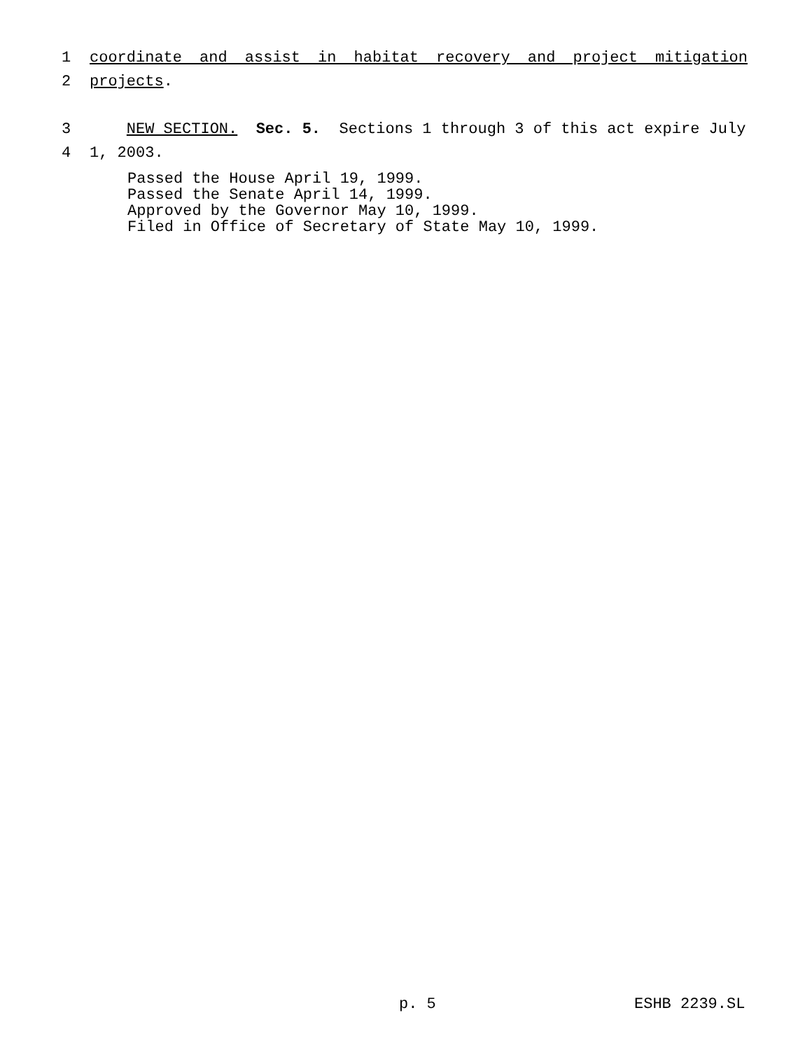1
coordinate and assist in habitat recovery and project mitigation
2
projects.
3
NEW SECTION. Sec. 5. Sections 1 through 3 of this act expire July
4
1, 2003.
Passed the House April 19, 1999. Passed the Senate April 14, 1999. Approved by the Governor May 10, 1999. Filed in Office of Secretary of State May 10, 1999.
p. 5 ESHB 2239.SL